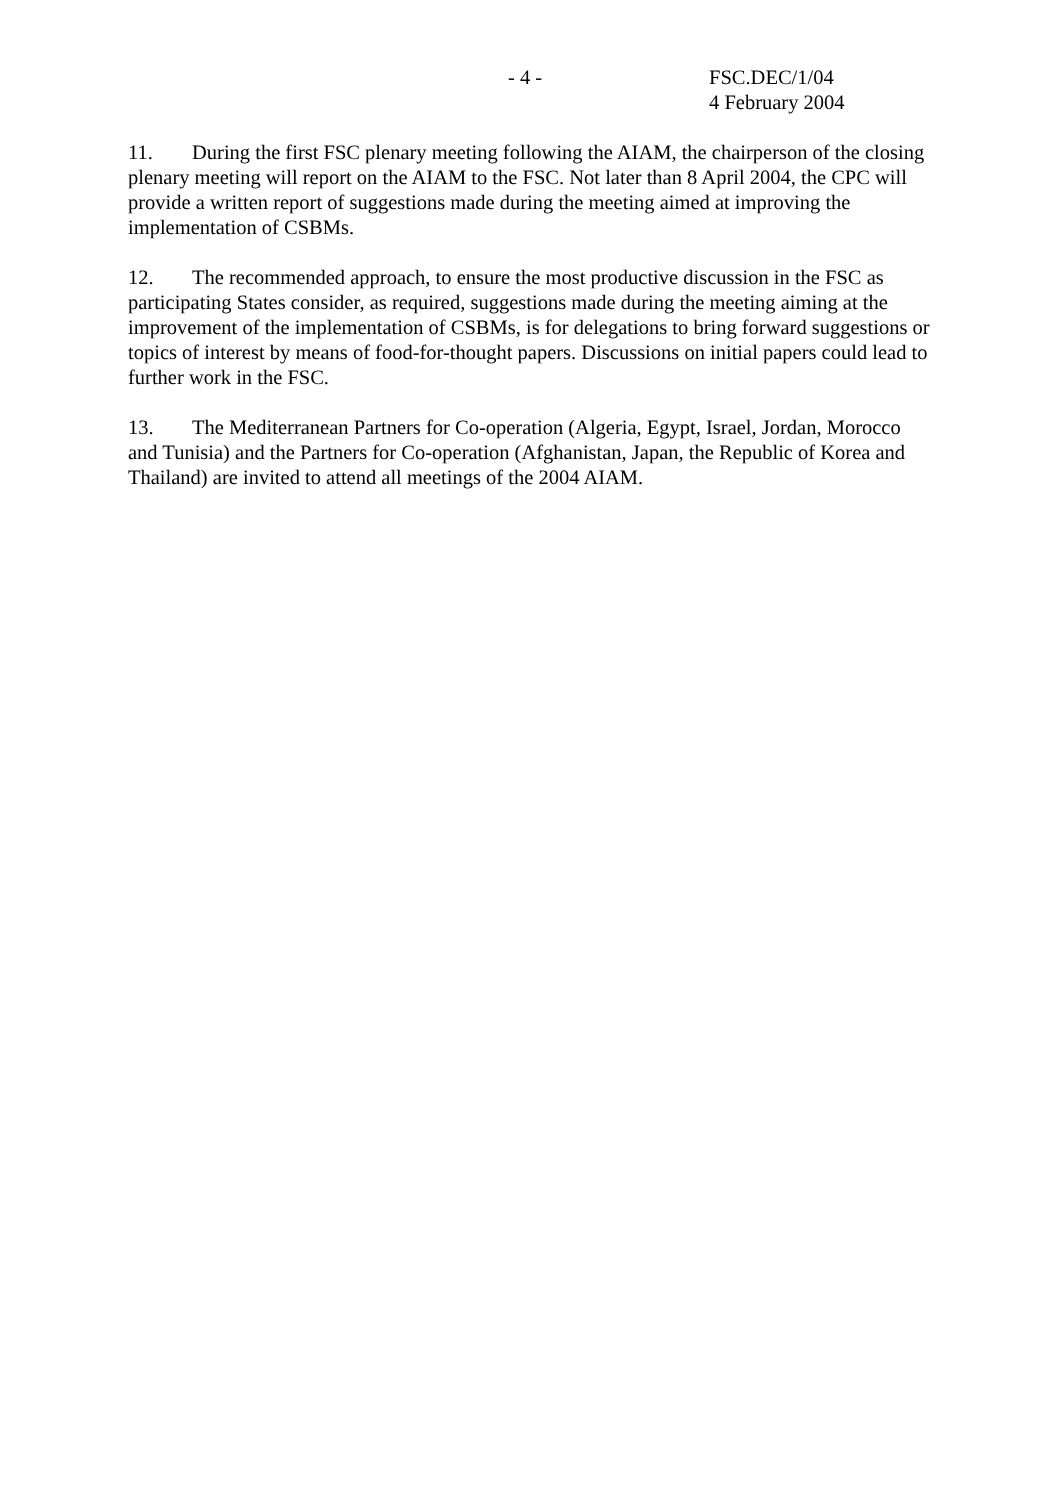- 4 - FSC.DEC/1/04
4 February 2004
11. During the first FSC plenary meeting following the AIAM, the chairperson of the closing plenary meeting will report on the AIAM to the FSC. Not later than 8 April 2004, the CPC will provide a written report of suggestions made during the meeting aimed at improving the implementation of CSBMs.
12. The recommended approach, to ensure the most productive discussion in the FSC as participating States consider, as required, suggestions made during the meeting aiming at the improvement of the implementation of CSBMs, is for delegations to bring forward suggestions or topics of interest by means of food-for-thought papers. Discussions on initial papers could lead to further work in the FSC.
13. The Mediterranean Partners for Co-operation (Algeria, Egypt, Israel, Jordan, Morocco and Tunisia) and the Partners for Co-operation (Afghanistan, Japan, the Republic of Korea and Thailand) are invited to attend all meetings of the 2004 AIAM.